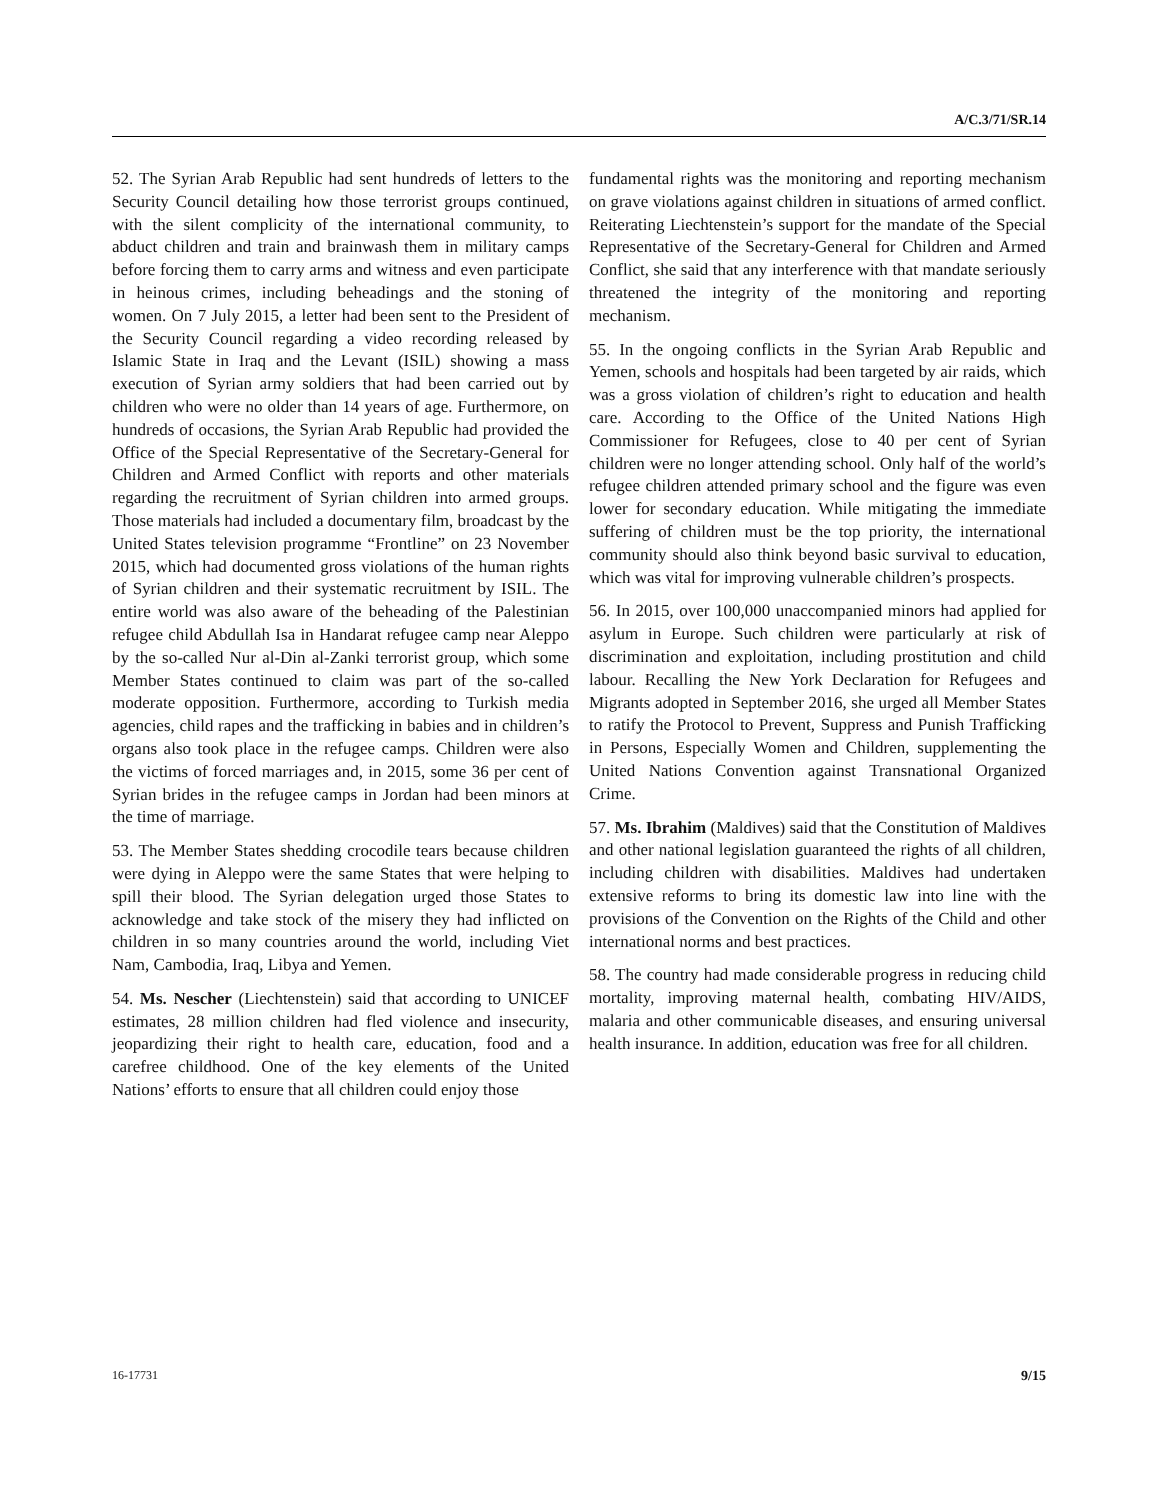A/C.3/71/SR.14
52. The Syrian Arab Republic had sent hundreds of letters to the Security Council detailing how those terrorist groups continued, with the silent complicity of the international community, to abduct children and train and brainwash them in military camps before forcing them to carry arms and witness and even participate in heinous crimes, including beheadings and the stoning of women. On 7 July 2015, a letter had been sent to the President of the Security Council regarding a video recording released by Islamic State in Iraq and the Levant (ISIL) showing a mass execution of Syrian army soldiers that had been carried out by children who were no older than 14 years of age. Furthermore, on hundreds of occasions, the Syrian Arab Republic had provided the Office of the Special Representative of the Secretary-General for Children and Armed Conflict with reports and other materials regarding the recruitment of Syrian children into armed groups. Those materials had included a documentary film, broadcast by the United States television programme “Frontline” on 23 November 2015, which had documented gross violations of the human rights of Syrian children and their systematic recruitment by ISIL. The entire world was also aware of the beheading of the Palestinian refugee child Abdullah Isa in Handarat refugee camp near Aleppo by the so-called Nur al-Din al-Zanki terrorist group, which some Member States continued to claim was part of the so-called moderate opposition. Furthermore, according to Turkish media agencies, child rapes and the trafficking in babies and in children’s organs also took place in the refugee camps. Children were also the victims of forced marriages and, in 2015, some 36 per cent of Syrian brides in the refugee camps in Jordan had been minors at the time of marriage.
53. The Member States shedding crocodile tears because children were dying in Aleppo were the same States that were helping to spill their blood. The Syrian delegation urged those States to acknowledge and take stock of the misery they had inflicted on children in so many countries around the world, including Viet Nam, Cambodia, Iraq, Libya and Yemen.
54. Ms. Nescher (Liechtenstein) said that according to UNICEF estimates, 28 million children had fled violence and insecurity, jeopardizing their right to health care, education, food and a carefree childhood. One of the key elements of the United Nations’ efforts to ensure that all children could enjoy those
fundamental rights was the monitoring and reporting mechanism on grave violations against children in situations of armed conflict. Reiterating Liechtenstein’s support for the mandate of the Special Representative of the Secretary-General for Children and Armed Conflict, she said that any interference with that mandate seriously threatened the integrity of the monitoring and reporting mechanism.
55. In the ongoing conflicts in the Syrian Arab Republic and Yemen, schools and hospitals had been targeted by air raids, which was a gross violation of children’s right to education and health care. According to the Office of the United Nations High Commissioner for Refugees, close to 40 per cent of Syrian children were no longer attending school. Only half of the world’s refugee children attended primary school and the figure was even lower for secondary education. While mitigating the immediate suffering of children must be the top priority, the international community should also think beyond basic survival to education, which was vital for improving vulnerable children’s prospects.
56. In 2015, over 100,000 unaccompanied minors had applied for asylum in Europe. Such children were particularly at risk of discrimination and exploitation, including prostitution and child labour. Recalling the New York Declaration for Refugees and Migrants adopted in September 2016, she urged all Member States to ratify the Protocol to Prevent, Suppress and Punish Trafficking in Persons, Especially Women and Children, supplementing the United Nations Convention against Transnational Organized Crime.
57. Ms. Ibrahim (Maldives) said that the Constitution of Maldives and other national legislation guaranteed the rights of all children, including children with disabilities. Maldives had undertaken extensive reforms to bring its domestic law into line with the provisions of the Convention on the Rights of the Child and other international norms and best practices.
58. The country had made considerable progress in reducing child mortality, improving maternal health, combating HIV/AIDS, malaria and other communicable diseases, and ensuring universal health insurance. In addition, education was free for all children.
16-17731 9/15